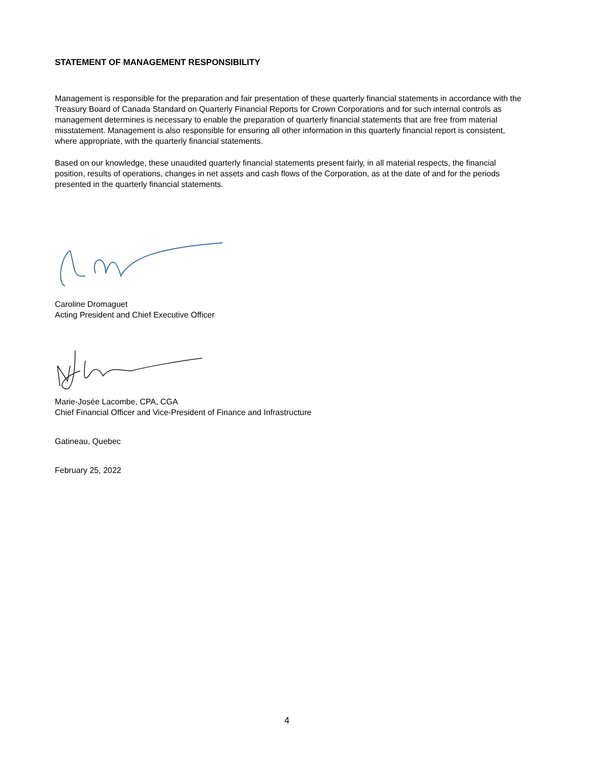STATEMENT OF MANAGEMENT RESPONSIBILITY
Management is responsible for the preparation and fair presentation of these quarterly financial statements in accordance with the Treasury Board of Canada Standard on Quarterly Financial Reports for Crown Corporations and for such internal controls as management determines is necessary to enable the preparation of quarterly financial statements that are free from material misstatement. Management is also responsible for ensuring all other information in this quarterly financial report is consistent, where appropriate, with the quarterly financial statements.
Based on our knowledge, these unaudited quarterly financial statements present fairly, in all material respects, the financial position, results of operations, changes in net assets and cash flows of the Corporation, as at the date of and for the periods presented in the quarterly financial statements.
Caroline Dromaguet
Acting President and Chief Executive Officer
Marie-Josée Lacombe, CPA, CGA
Chief Financial Officer and Vice-President of Finance and Infrastructure
Gatineau, Quebec
February 25, 2022
4